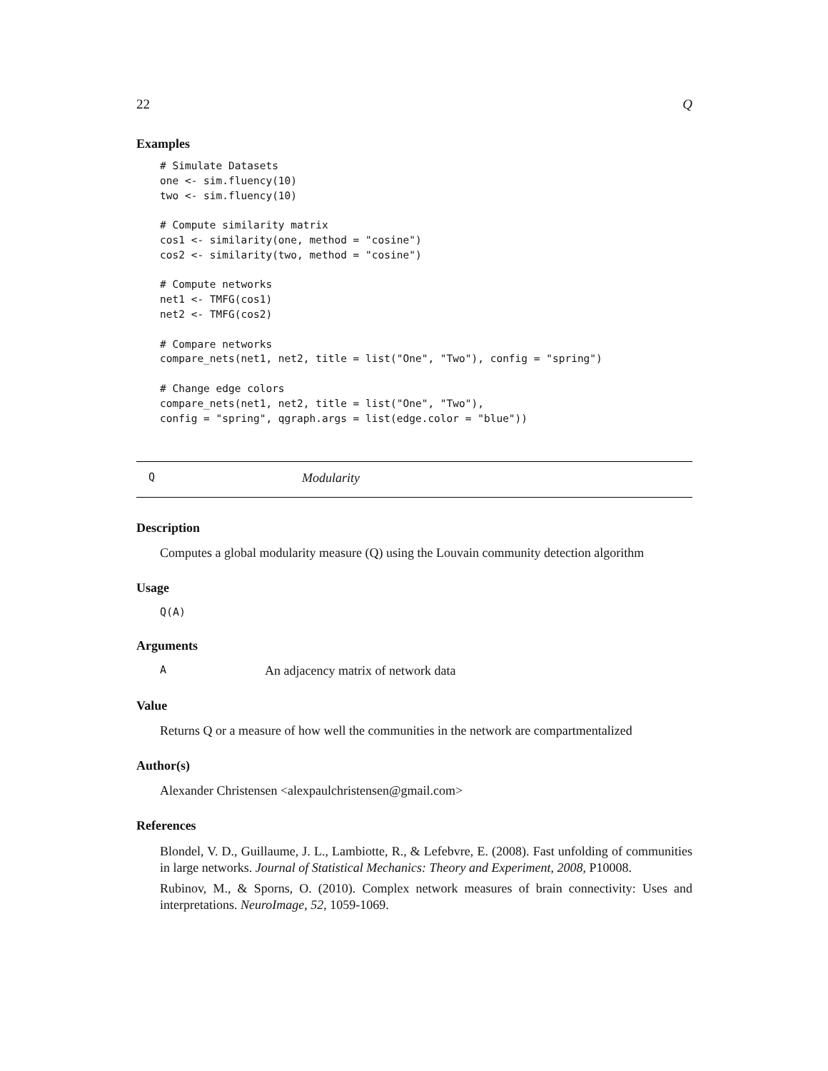22 Q
Examples
# Simulate Datasets
one <- sim.fluency(10)
two <- sim.fluency(10)

# Compute similarity matrix
cos1 <- similarity(one, method = "cosine")
cos2 <- similarity(two, method = "cosine")

# Compute networks
net1 <- TMFG(cos1)
net2 <- TMFG(cos2)

# Compare networks
compare_nets(net1, net2, title = list("One", "Two"), config = "spring")

# Change edge colors
compare_nets(net1, net2, title = list("One", "Two"),
config = "spring", qgraph.args = list(edge.color = "blue"))
Q Modularity
Description
Computes a global modularity measure (Q) using the Louvain community detection algorithm
Usage
Q(A)
Arguments
A An adjacency matrix of network data
Value
Returns Q or a measure of how well the communities in the network are compartmentalized
Author(s)
Alexander Christensen <alexpaulchristensen@gmail.com>
References
Blondel, V. D., Guillaume, J. L., Lambiotte, R., & Lefebvre, E. (2008). Fast unfolding of communities in large networks. Journal of Statistical Mechanics: Theory and Experiment, 2008, P10008.
Rubinov, M., & Sporns, O. (2010). Complex network measures of brain connectivity: Uses and interpretations. NeuroImage, 52, 1059-1069.